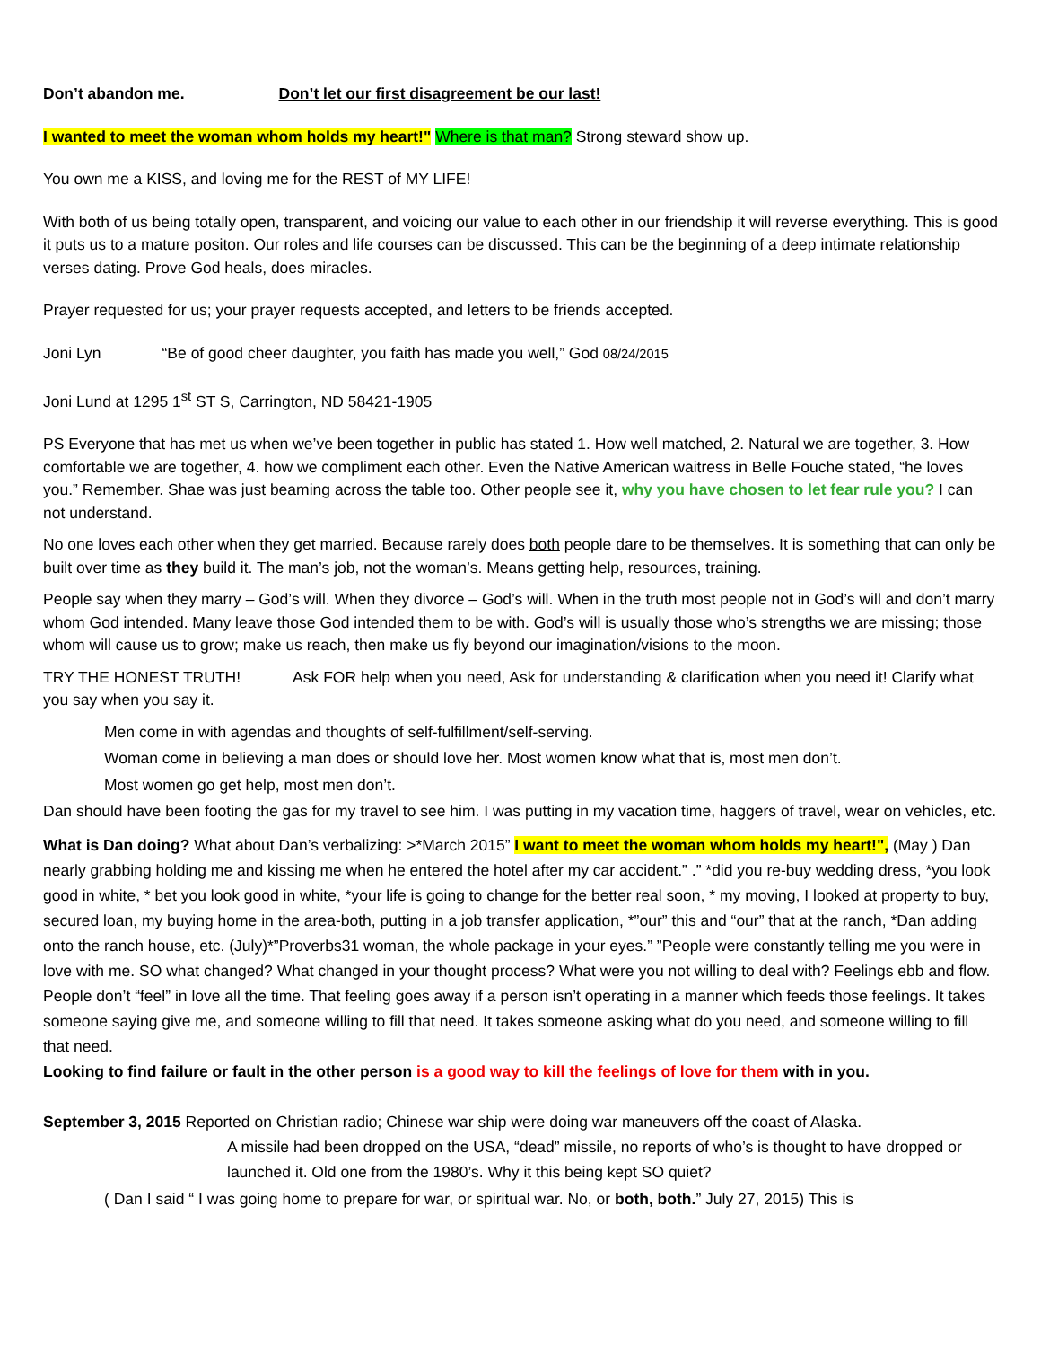Don’t abandon me. Don’t let our first disagreement be our last!
I wanted to meet the woman whom holds my heart!" Where is that man? Strong steward show up.
You own me a KISS, and loving me for the REST of MY LIFE!
With both of us being totally open, transparent, and voicing our value to each other in our friendship it will reverse everything. This is good it puts us to a mature positon. Our roles and life courses can be discussed. This can be the beginning of a deep intimate relationship verses dating. Prove God heals, does miracles.
Prayer requested for us; your prayer requests accepted, and letters to be friends accepted.
Joni Lyn “Be of good cheer daughter, you faith has made you well,” God 08/24/2015
Joni Lund at 1295 1<sup>st</sup> ST S, Carrington, ND 58421-1905
PS Everyone that has met us when we’ve been together in public has stated 1. How well matched, 2. Natural we are together, 3. How comfortable we are together, 4. how we compliment each other. Even the Native American waitress in Belle Fouche stated, “he loves you.” Remember. Shae was just beaming across the table too. Other people see it, why you have chosen to let fear rule you? I can not understand.
No one loves each other when they get married. Because rarely does both people dare to be themselves. It is something that can only be built over time as they build it. The man’s job, not the woman’s. Means getting help, resources, training.
People say when they marry – God’s will. When they divorce – God’s will. When in the truth most people not in God’s will and don’t marry whom God intended. Many leave those God intended them to be with. God’s will is usually those who’s strengths we are missing; those whom will cause us to grow; make us reach, then make us fly beyond our imagination/visions to the moon.
TRY THE HONEST TRUTH! Ask FOR help when you need, Ask for understanding & clarification when you need it! Clarify what you say when you say it.
Men come in with agendas and thoughts of self-fulfillment/self-serving.
Woman come in believing a man does or should love her. Most women know what that is, most men don’t.
Most women go get help, most men don’t.
Dan should have been footing the gas for my travel to see him. I was putting in my vacation time, haggers of travel, wear on vehicles, etc.
What is Dan doing? What about Dan’s verbalizing: >*March 2015” I want to meet the woman whom holds my heart!", (May ) Dan nearly grabbing holding me and kissing me when he entered the hotel after my car accident.” .” *did you re-buy wedding dress, *you look good in white, * bet you look good in white, *your life is going to change for the better real soon, * my moving, I looked at property to buy, secured loan, my buying home in the area-both, putting in a job transfer application, *”our” this and “our” that at the ranch, *Dan adding onto the ranch house, etc. (July)*”Proverbs31 woman, the whole package in your eyes.” ”People were constantly telling me you were in love with me. SO what changed? What changed in your thought process? What were you not willing to deal with? Feelings ebb and flow. People don’t “feel” in love all the time. That feeling goes away if a person isn’t operating in a manner which feeds those feelings. It takes someone saying give me, and someone willing to fill that need. It takes someone asking what do you need, and someone willing to fill that need.
Looking to find failure or fault in the other person is a good way to kill the feelings of love for them with in you.
September 3, 2015 Reported on Christian radio; Chinese war ship were doing war maneuvers off the coast of Alaska.
A missile had been dropped on the USA, “dead” missile, no reports of who’s is thought to have dropped or launched it. Old one from the 1980’s. Why it this being kept SO quiet?
( Dan I said “ I was going home to prepare for war, or spiritual war. No, or both, both.” July 27, 2015) This is